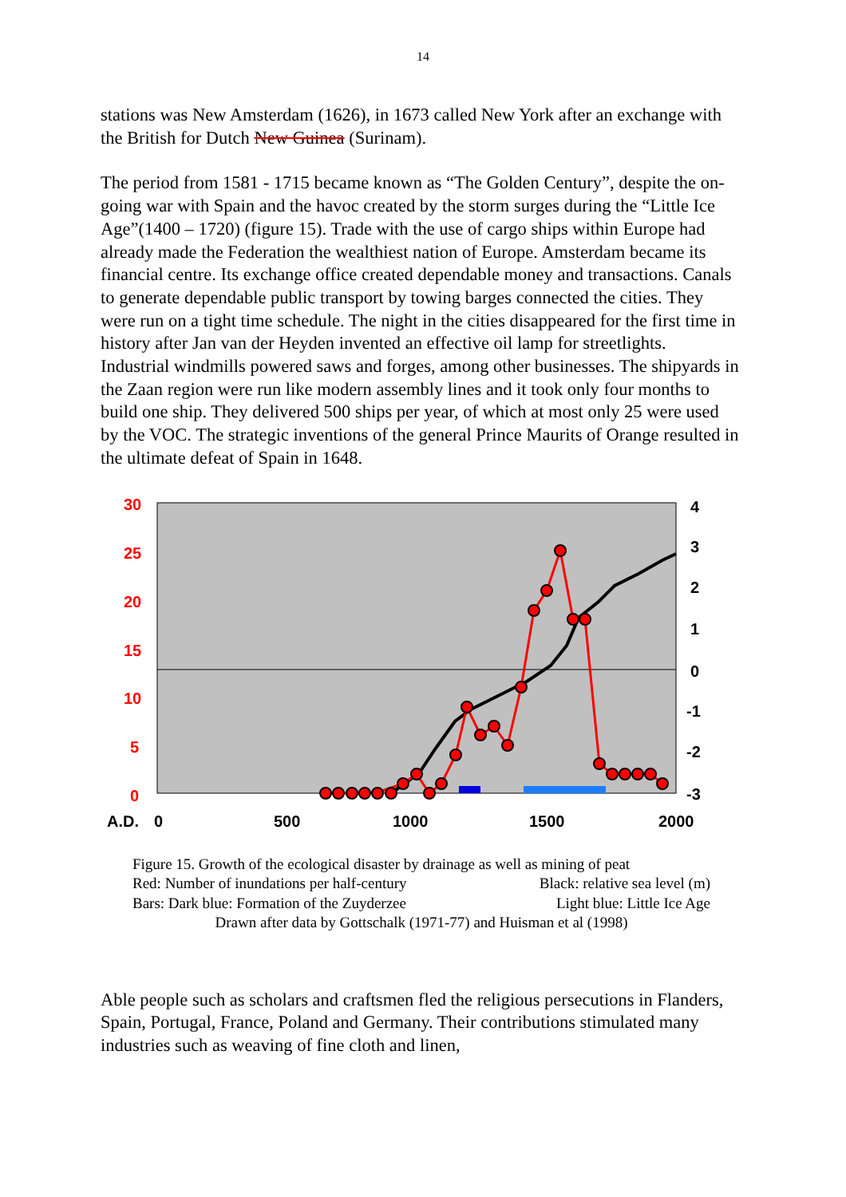14
stations was New Amsterdam (1626), in 1673 called New York after an exchange with the British for Dutch New Guinea (Surinam).
The period from 1581 - 1715 became known as “The Golden Century”, despite the on-going war with Spain and the havoc created by the storm surges during the “Little Ice Age”(1400 – 1720) (figure 15). Trade with the use of cargo ships within Europe had already made the Federation the wealthiest nation of Europe. Amsterdam became its financial centre. Its exchange office created dependable money and transactions. Canals to generate dependable public transport by towing barges connected the cities. They were run on a tight time schedule. The night in the cities disappeared for the first time in history after Jan van der Heyden invented an effective oil lamp for streetlights. Industrial windmills powered saws and forges, among other businesses. The shipyards in the Zaan region were run like modern assembly lines and it took only four months to build one ship. They delivered 500 ships per year, of which at most only 25 were used by the VOC. The strategic inventions of the general Prince Maurits of Orange resulted in the ultimate defeat of Spain in 1648.
30
25
20
15
10
5
0
4
3
2
1
0
-1
-2
-3
A.D.
0
500
1000
1500
2000
Figure 15. Growth of the ecological disaster by drainage as well as mining of peat
Red: Number of inundations per half-century Black: relative sea level (m)
Bars: Dark blue: Formation of the Zuyderzee Light blue: Little Ice Age
Drawn after data by Gottschalk (1971-77) and Huisman et al (1998)
Able people such as scholars and craftsmen fled the religious persecutions in Flanders, Spain, Portugal, France, Poland and Germany. Their contributions stimulated many industries such as weaving of fine cloth and linen,